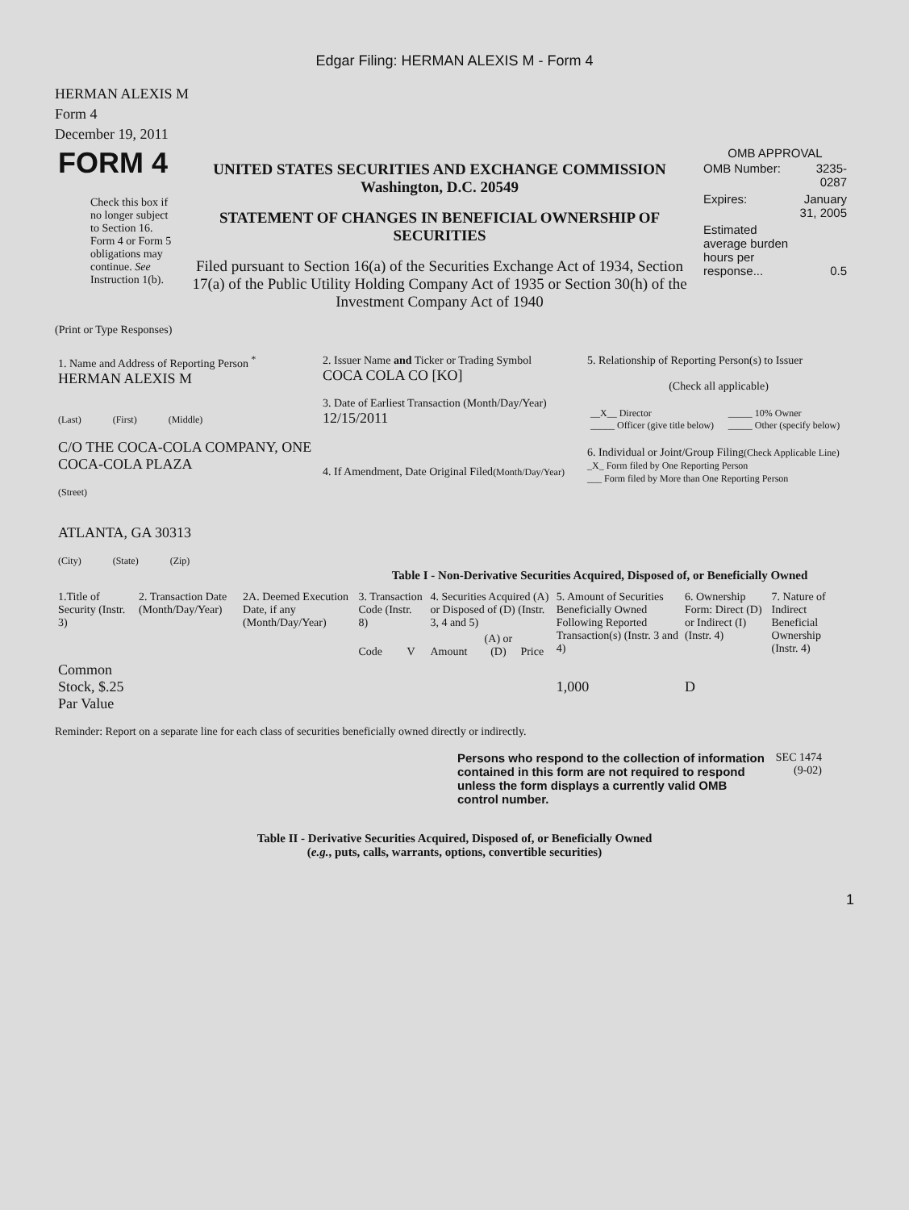Edgar Filing: HERMAN ALEXIS M - Form 4
HERMAN ALEXIS M
Form 4
December 19, 2011
| FORM 4 Check this box if no longer subject to Section 16. Form 4 or Form 5 obligations may continue. See Instruction 1(b). | UNITED STATES SECURITIES AND EXCHANGE COMMISSION Washington, D.C. 20549 STATEMENT OF CHANGES IN BENEFICIAL OWNERSHIP OF SECURITIES Filed pursuant to Section 16(a) of the Securities Exchange Act of 1934, Section 17(a) of the Public Utility Holding Company Act of 1935 or Section 30(h) of the Investment Company Act of 1940 | OMB APPROVAL / OMB Number: / 3235-0287 / / Expires: / January 31, 2005 / / Estimated average burden hours per response... / 0.5 / |
(Print or Type Responses)
| 1. Name and Address of Reporting Person <sup>*</sup> HERMAN ALEXIS M (Last) (First) (Middle) C/O THE COCA-COLA COMPANY, ONE COCA-COLA PLAZA (Street) ATLANTA, GA 30313 (City) (State) (Zip) | 2. Issuer Name and Ticker or Trading Symbol COCA COLA CO [KO] 3. Date of Earliest Transaction (Month/Day/Year) 12/15/2011 4. If Amendment, Date Original Filed (Month/Day/Year) | 5. Relationship of Reporting Person(s) to Issuer (Check all applicable) / __X__ Director _____ Officer (give title below) / _____ 10% Owner _____ Other (specify below) / 6. Individual or Joint/Group Filing (Check Applicable Line) _X_ Form filed by One Reporting Person ___ Form filed by More than One Reporting Person |
Table I - Non-Derivative Securities Acquired, Disposed of, or Beneficially Owned
| 1.Title of Security (Instr. 3) | 2. Transaction Date (Month/Day/Year) | 2A. Deemed Execution Date, if any (Month/Day/Year) | 3. Transaction Code (Instr. 8) | | 4. Securities Acquired (A) or Disposed of (D) (Instr. 3, 4 and 5) | | | 5. Amount of Securities Beneficially Owned Following Reported Transaction(s) (Instr. 3 and 4) | 6. Ownership Form: Direct (D) or Indirect (I) (Instr. 4) | 7. Nature of Indirect Beneficial Ownership (Instr. 4) |
| --- | --- | --- | --- | --- | --- | --- | --- | --- | --- | --- |
| | | | Code | V | Amount | (A) or (D) | Price | | | |
| Common Stock, $.25 Par Value | | | | | | | | 1,000 | D | |
Reminder: Report on a separate line for each class of securities beneficially owned directly or indirectly.
| Persons who respond to the collection of information contained in this form are not required to respond unless the form displays a currently valid OMB control number. | SEC 1474 (9-02) |
Table II - Derivative Securities Acquired, Disposed of, or Beneficially Owned
(e.g., puts, calls, warrants, options, convertible securities)
1